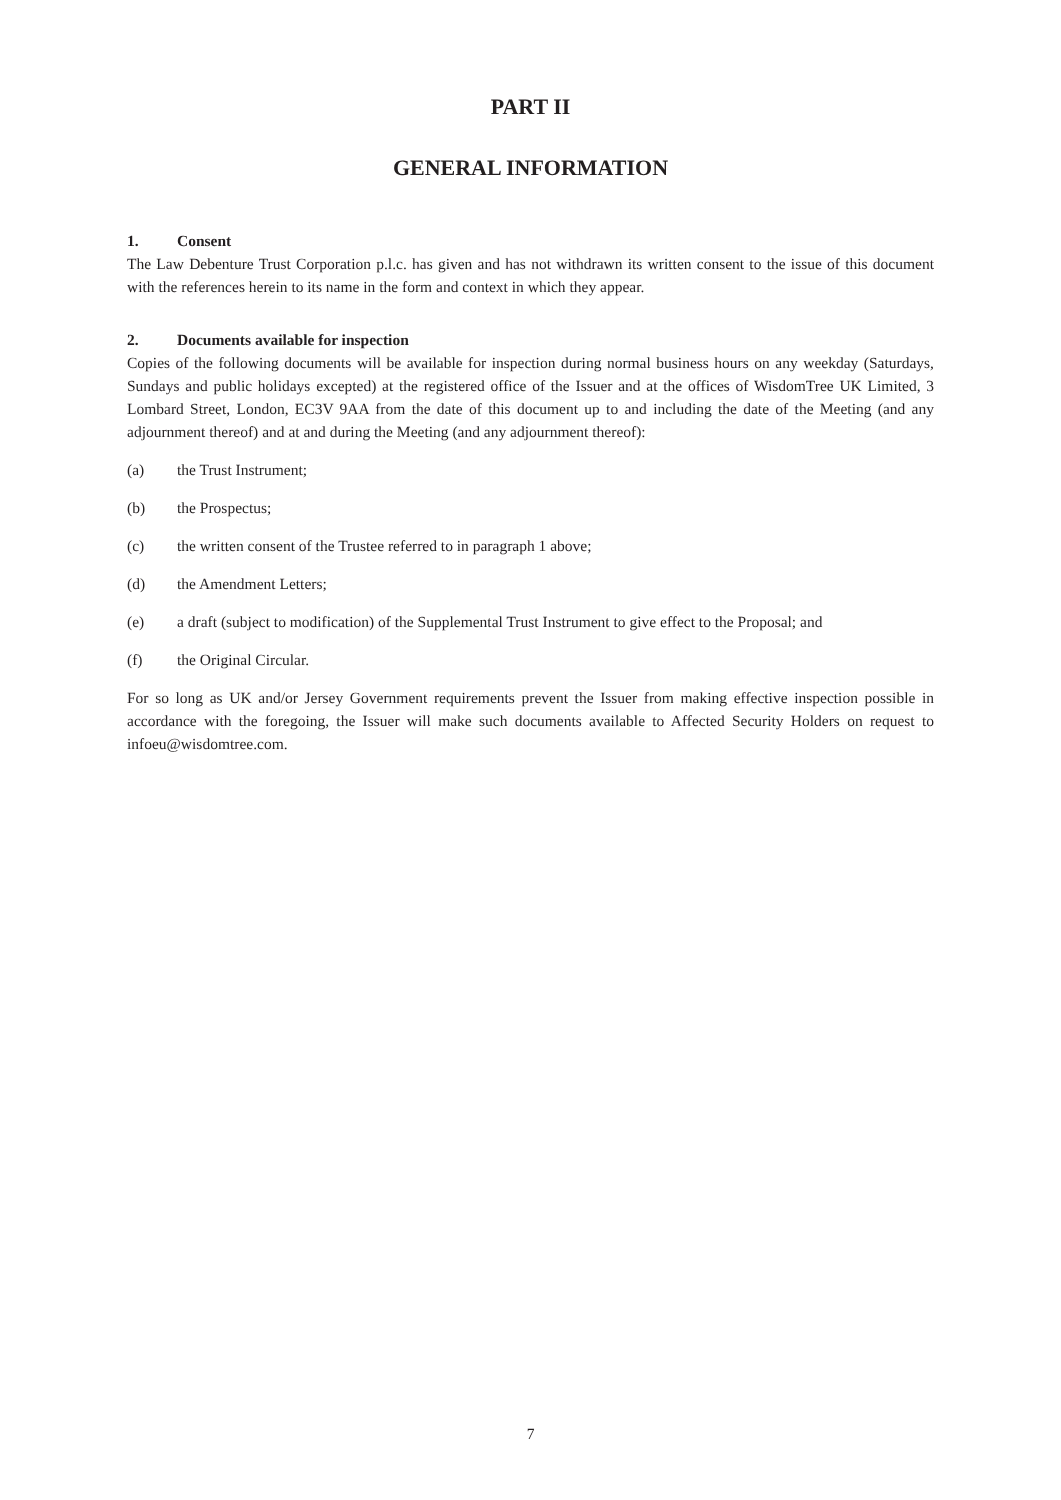PART II
GENERAL INFORMATION
1. Consent
The Law Debenture Trust Corporation p.l.c. has given and has not withdrawn its written consent to the issue of this document with the references herein to its name in the form and context in which they appear.
2. Documents available for inspection
Copies of the following documents will be available for inspection during normal business hours on any weekday (Saturdays, Sundays and public holidays excepted) at the registered office of the Issuer and at the offices of WisdomTree UK Limited, 3 Lombard Street, London, EC3V 9AA from the date of this document up to and including the date of the Meeting (and any adjournment thereof) and at and during the Meeting (and any adjournment thereof):
(a) the Trust Instrument;
(b) the Prospectus;
(c) the written consent of the Trustee referred to in paragraph 1 above;
(d) the Amendment Letters;
(e) a draft (subject to modification) of the Supplemental Trust Instrument to give effect to the Proposal; and
(f) the Original Circular.
For so long as UK and/or Jersey Government requirements prevent the Issuer from making effective inspection possible in accordance with the foregoing, the Issuer will make such documents available to Affected Security Holders on request to infoeu@wisdomtree.com.
7